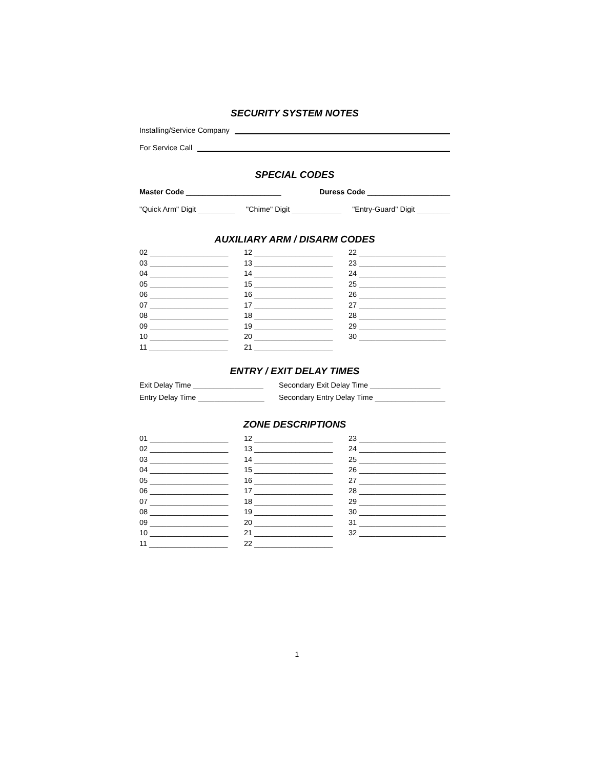SECURITY SYSTEM NOTES
Installing/Service Company
For Service Call
SPECIAL CODES
Master Code _______________________ Duress Code ____________________
"Quick Arm" Digit _________ "Chime" Digit ____________ "Entry-Guard" Digit ________
AUXILIARY ARM / DISARM CODES
02 ___________________ 12 ___________________ 22 _____________________ 03 ___________________ 13 ___________________ 23 _____________________ 04 ___________________ 14 ___________________ 24 _____________________ 05 ___________________ 15 ___________________ 25 _____________________ 06 ___________________ 16 ___________________ 26 _____________________ 07 ___________________ 17 ___________________ 27 _____________________ 08 ___________________ 18 ___________________ 28 _____________________ 09 ___________________ 19 ___________________ 29 _____________________ 10 ___________________ 20 ___________________ 30 _____________________ 11 ___________________ 21 ___________________
ENTRY / EXIT DELAY TIMES
Exit Delay Time _________________ Secondary Exit Delay Time _________________ Entry Delay Time ________________ Secondary Entry Delay Time _________________
ZONE DESCRIPTIONS
01 ___________________ 12 ___________________ 23 _____________________ 02 ___________________ 13 ___________________ 24 _____________________ 03 ___________________ 14 ___________________ 25 _____________________ 04 ___________________ 15 ___________________ 26 _____________________ 05 ___________________ 16 ___________________ 27 _____________________ 06 ___________________ 17 ___________________ 28 _____________________ 07 ___________________ 18 ___________________ 29 _____________________ 08 ___________________ 19 ___________________ 30 _____________________ 09 ___________________ 20 ___________________ 31 _____________________ 10 ___________________ 21 ___________________ 32 _____________________ 11 ___________________ 22 ___________________
1